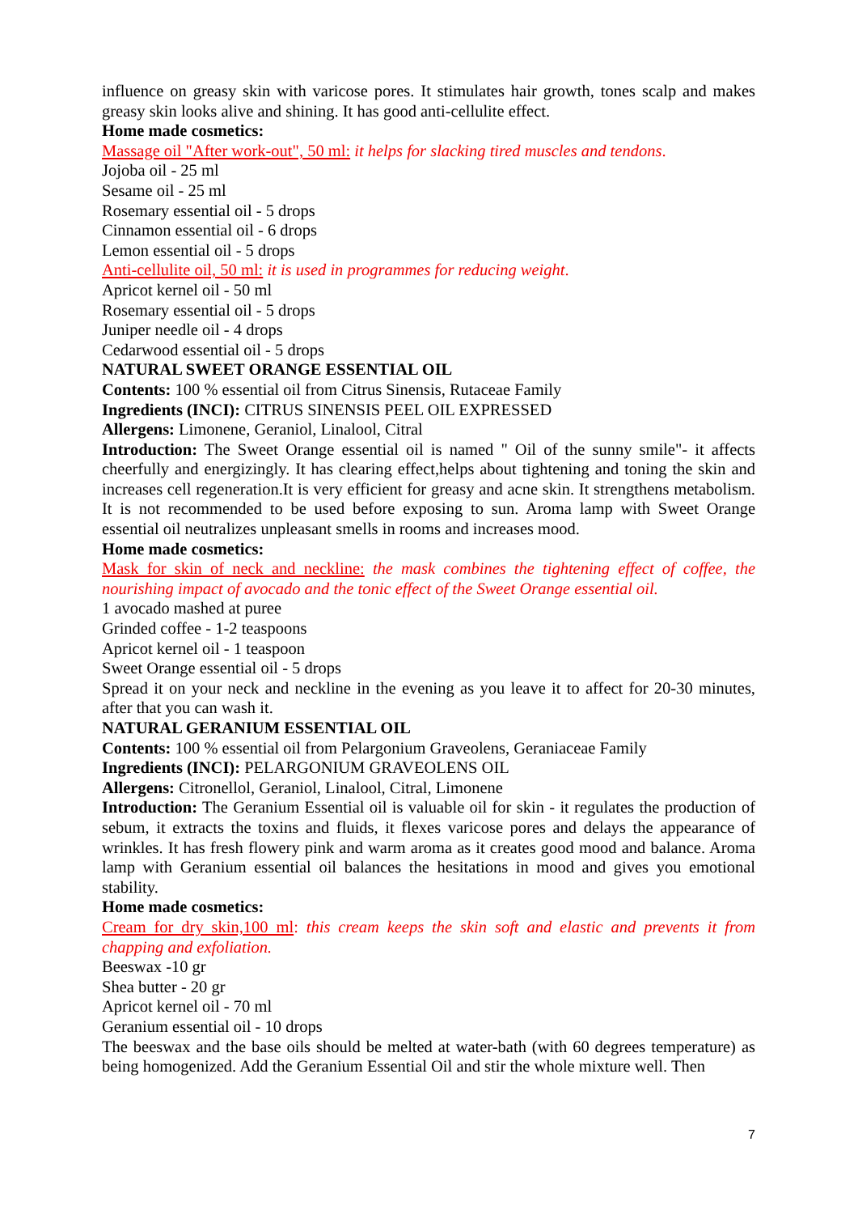influence on greasy skin with varicose pores. It stimulates hair growth, tones scalp and makes greasy skin looks alive and shining. It has good anti-cellulite effect.
Home made cosmetics:
Massage oil "After work-out", 50 ml: it helps for slacking tired muscles and tendons.
Jojoba oil - 25 ml
Sesame oil - 25 ml
Rosemary essential oil - 5 drops
Cinnamon essential oil - 6 drops
Lemon essential oil - 5 drops
Anti-cellulite oil, 50 ml: it is used in programmes for reducing weight.
Apricot kernel oil - 50 ml
Rosemary essential oil - 5 drops
Juniper needle oil - 4 drops
Cedarwood essential oil - 5 drops
NATURAL SWEET ORANGE ESSENTIAL OIL
Contents: 100 % essential oil from Citrus Sinensis, Rutaceae Family
Ingredients (INCI): CITRUS SINENSIS PEEL OIL EXPRESSED
Allergens: Limonene, Geraniol, Linalool, Citral
Introduction: The Sweet Orange essential oil is named " Oil of the sunny smile"- it affects cheerfully and energizingly. It has clearing effect,helps about tightening and toning the skin and increases cell regeneration.It is very efficient for greasy and acne skin. It strengthens metabolism. It is not recommended to be used before exposing to sun. Aroma lamp with Sweet Orange essential oil neutralizes unpleasant smells in rooms and increases mood.
Home made cosmetics:
Mask for skin of neck and neckline: the mask combines the tightening effect of coffee, the nourishing impact of avocado and the tonic effect of the Sweet Orange essential oil.
1 avocado mashed at puree
Grinded coffee - 1-2 teaspoons
Apricot kernel oil - 1 teaspoon
Sweet Orange essential oil - 5 drops
Spread it on your neck and neckline in the evening as you leave it to affect for 20-30 minutes, after that you can wash it.
NATURAL GERANIUM ESSENTIAL OIL
Contents: 100 % essential oil from Pelargonium Graveolens, Geraniaceae Family
Ingredients (INCI): PELARGONIUM GRAVEOLENS OIL
Allergens: Citronellol, Geraniol, Linalool, Citral, Limonene
Introduction: The Geranium Essential oil is valuable oil for skin - it regulates the production of sebum, it extracts the toxins and fluids, it flexes varicose pores and delays the appearance of wrinkles. It has fresh flowery pink and warm aroma as it creates good mood and balance. Aroma lamp with Geranium essential oil balances the hesitations in mood and gives you emotional stability.
Home made cosmetics:
Cream for dry skin,100 ml: this cream keeps the skin soft and elastic and prevents it from chapping and exfoliation.
Beeswax -10 gr
Shea butter - 20 gr
Apricot kernel oil - 70 ml
Geranium essential oil - 10 drops
The beeswax and the base oils should be melted at water-bath (with 60 degrees temperature) as being homogenized. Add the Geranium Essential Oil and stir the whole mixture well. Then
7